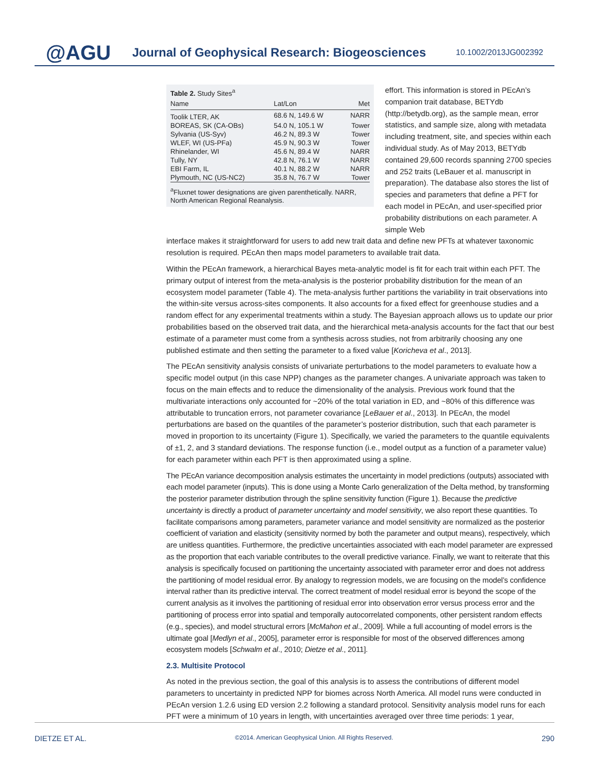@AGU
Journal of Geophysical Research: Biogeosciences
10.1002/2013JG002392
Table 2. Study Sites<sup>a</sup>
| Name | Lat/Lon | Met |
| --- | --- | --- |
| Toolik LTER, AK | 68.6 N, 149.6 W | NARR |
| BOREAS, SK (CA-OBs) | 54.0 N, 105.1 W | Tower |
| Sylvania (US-Syv) | 46.2 N, 89.3 W | Tower |
| WLEF, WI (US-PFa) | 45.9 N, 90.3 W | Tower |
| Rhinelander, WI | 45.6 N, 89.4 W | NARR |
| Tully, NY | 42.8 N, 76.1 W | NARR |
| EBI Farm, IL | 40.1 N, 88.2 W | NARR |
| Plymouth, NC (US-NC2) | 35.8 N, 76.7 W | Tower |
<sup>a</sup> Fluxnet tower designations are given parenthetically. NARR, North American Regional Reanalysis.
effort. This information is stored in PEcAn’s companion trait database, BETYdb (http://betydb.org), as the sample mean, error statistics, and sample size, along with metadata including treatment, site, and species within each individual study. As of May 2013, BETYdb contained 29,600 records spanning 2700 species and 252 traits (LeBauer et al. manuscript in preparation). The database also stores the list of species and parameters that define a PFT for each model in PEcAn, and user-specified prior probability distributions on each parameter. A simple Web
interface makes it straightforward for users to add new trait data and define new PFTs at whatever taxonomic resolution is required. PEcAn then maps model parameters to available trait data.
Within the PEcAn framework, a hierarchical Bayes meta-analytic model is fit for each trait within each PFT. The primary output of interest from the meta-analysis is the posterior probability distribution for the mean of an ecosystem model parameter (Table 4). The meta-analysis further partitions the variability in trait observations into the within-site versus across-sites components. It also accounts for a fixed effect for greenhouse studies and a random effect for any experimental treatments within a study. The Bayesian approach allows us to update our prior probabilities based on the observed trait data, and the hierarchical meta-analysis accounts for the fact that our best estimate of a parameter must come from a synthesis across studies, not from arbitrarily choosing any one published estimate and then setting the parameter to a fixed value [Koricheva et al., 2013].
The PEcAn sensitivity analysis consists of univariate perturbations to the model parameters to evaluate how a specific model output (in this case NPP) changes as the parameter changes. A univariate approach was taken to focus on the main effects and to reduce the dimensionality of the analysis. Previous work found that the multivariate interactions only accounted for ~20% of the total variation in ED, and ~80% of this difference was attributable to truncation errors, not parameter covariance [LeBauer et al., 2013]. In PEcAn, the model perturbations are based on the quantiles of the parameter’s posterior distribution, such that each parameter is moved in proportion to its uncertainty (Figure 1). Specifically, we varied the parameters to the quantile equivalents of ±1, 2, and 3 standard deviations. The response function (i.e., model output as a function of a parameter value) for each parameter within each PFT is then approximated using a spline.
The PEcAn variance decomposition analysis estimates the uncertainty in model predictions (outputs) associated with each model parameter (inputs). This is done using a Monte Carlo generalization of the Delta method, by transforming the posterior parameter distribution through the spline sensitivity function (Figure 1). Because the predictive uncertainty is directly a product of parameter uncertainty and model sensitivity, we also report these quantities. To facilitate comparisons among parameters, parameter variance and model sensitivity are normalized as the posterior coefficient of variation and elasticity (sensitivity normed by both the parameter and output means), respectively, which are unitless quantities. Furthermore, the predictive uncertainties associated with each model parameter are expressed as the proportion that each variable contributes to the overall predictive variance. Finally, we want to reiterate that this analysis is specifically focused on partitioning the uncertainty associated with parameter error and does not address the partitioning of model residual error. By analogy to regression models, we are focusing on the model’s confidence interval rather than its predictive interval. The correct treatment of model residual error is beyond the scope of the current analysis as it involves the partitioning of residual error into observation error versus process error and the partitioning of process error into spatial and temporally autocorrelated components, other persistent random effects (e.g., species), and model structural errors [McMahon et al., 2009]. While a full accounting of model errors is the ultimate goal [Medlyn et al., 2005], parameter error is responsible for most of the observed differences among ecosystem models [Schwalm et al., 2010; Dietze et al., 2011].
2.3. Multisite Protocol
As noted in the previous section, the goal of this analysis is to assess the contributions of different model parameters to uncertainty in predicted NPP for biomes across North America. All model runs were conducted in PEcAn version 1.2.6 using ED version 2.2 following a standard protocol. Sensitivity analysis model runs for each PFT were a minimum of 10 years in length, with uncertainties averaged over three time periods: 1 year,
DIETZE ET AL. ©2014. American Geophysical Union. All Rights Reserved. 290